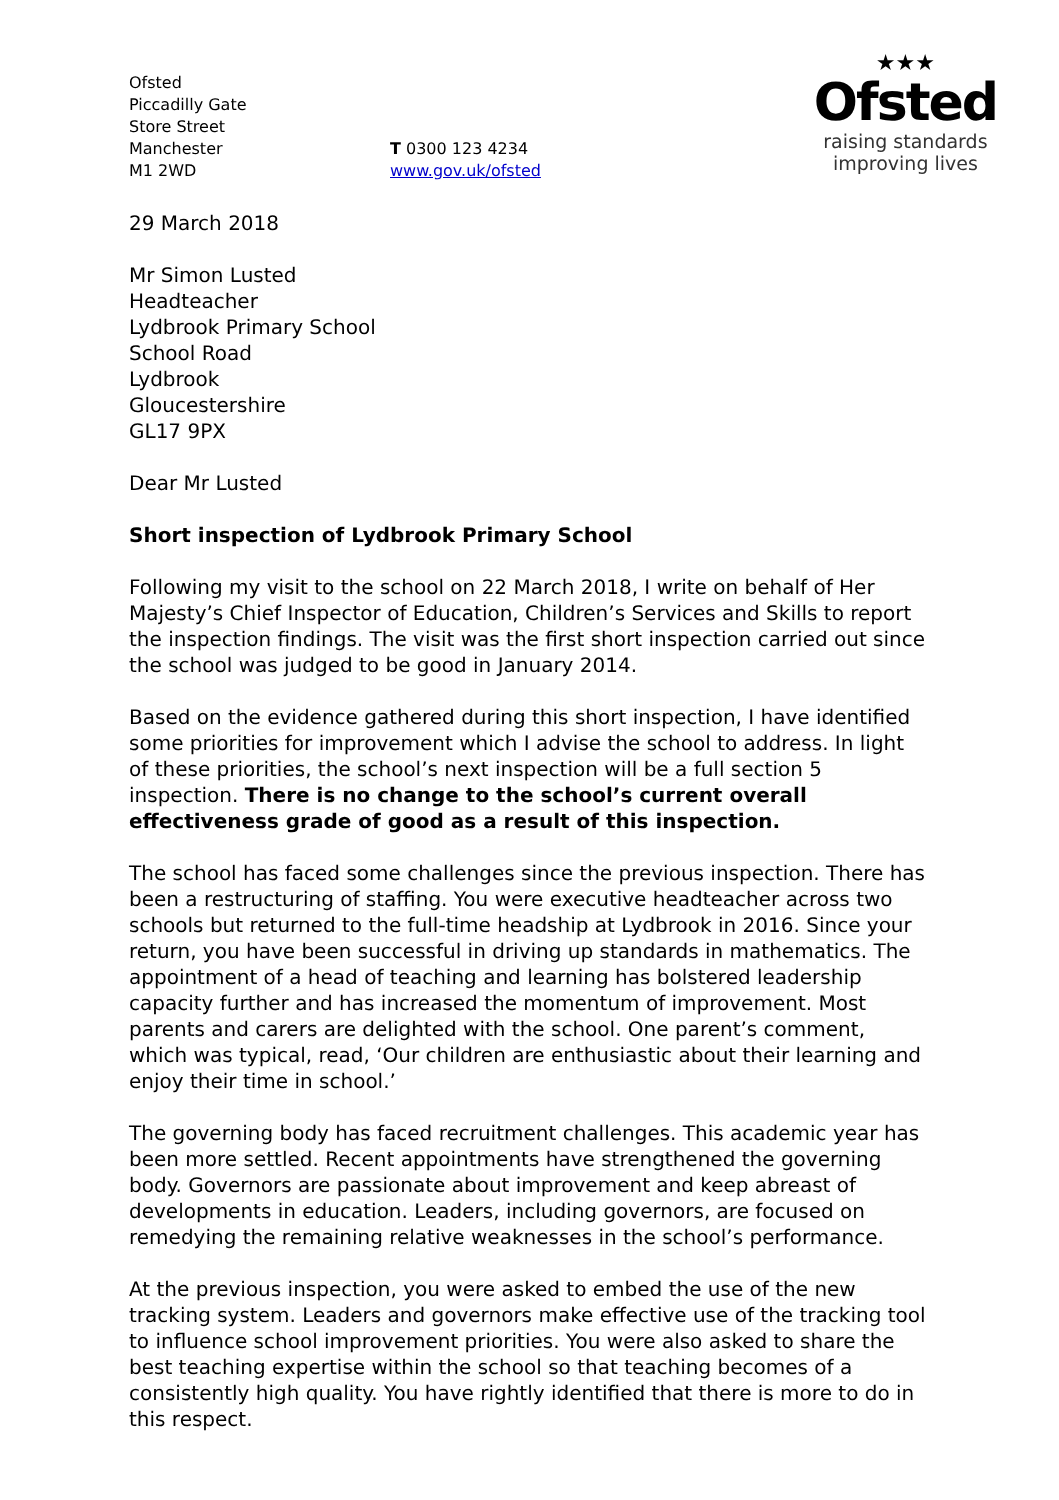Ofsted
Piccadilly Gate
Store Street
Manchester
M1 2WD
T 0300 123 4234
www.gov.uk/ofsted
★★★
Ofsted
raising standards
improving lives
29 March 2018
Mr Simon Lusted
Headteacher
Lydbrook Primary School
School Road
Lydbrook
Gloucestershire
GL17 9PX
Dear Mr Lusted
Short inspection of Lydbrook Primary School
Following my visit to the school on 22 March 2018, I write on behalf of Her Majesty’s Chief Inspector of Education, Children’s Services and Skills to report the inspection findings. The visit was the first short inspection carried out since the school was judged to be good in January 2014.
Based on the evidence gathered during this short inspection, I have identified some priorities for improvement which I advise the school to address. In light of these priorities, the school’s next inspection will be a full section 5 inspection. There is no change to the school’s current overall effectiveness grade of good as a result of this inspection.
The school has faced some challenges since the previous inspection. There has been a restructuring of staffing. You were executive headteacher across two schools but returned to the full-time headship at Lydbrook in 2016. Since your return, you have been successful in driving up standards in mathematics. The appointment of a head of teaching and learning has bolstered leadership capacity further and has increased the momentum of improvement. Most parents and carers are delighted with the school. One parent’s comment, which was typical, read, ‘Our children are enthusiastic about their learning and enjoy their time in school.’
The governing body has faced recruitment challenges. This academic year has been more settled. Recent appointments have strengthened the governing body. Governors are passionate about improvement and keep abreast of developments in education. Leaders, including governors, are focused on remedying the remaining relative weaknesses in the school’s performance.
At the previous inspection, you were asked to embed the use of the new tracking system. Leaders and governors make effective use of the tracking tool to influence school improvement priorities. You were also asked to share the best teaching expertise within the school so that teaching becomes of a consistently high quality. You have rightly identified that there is more to do in this respect.